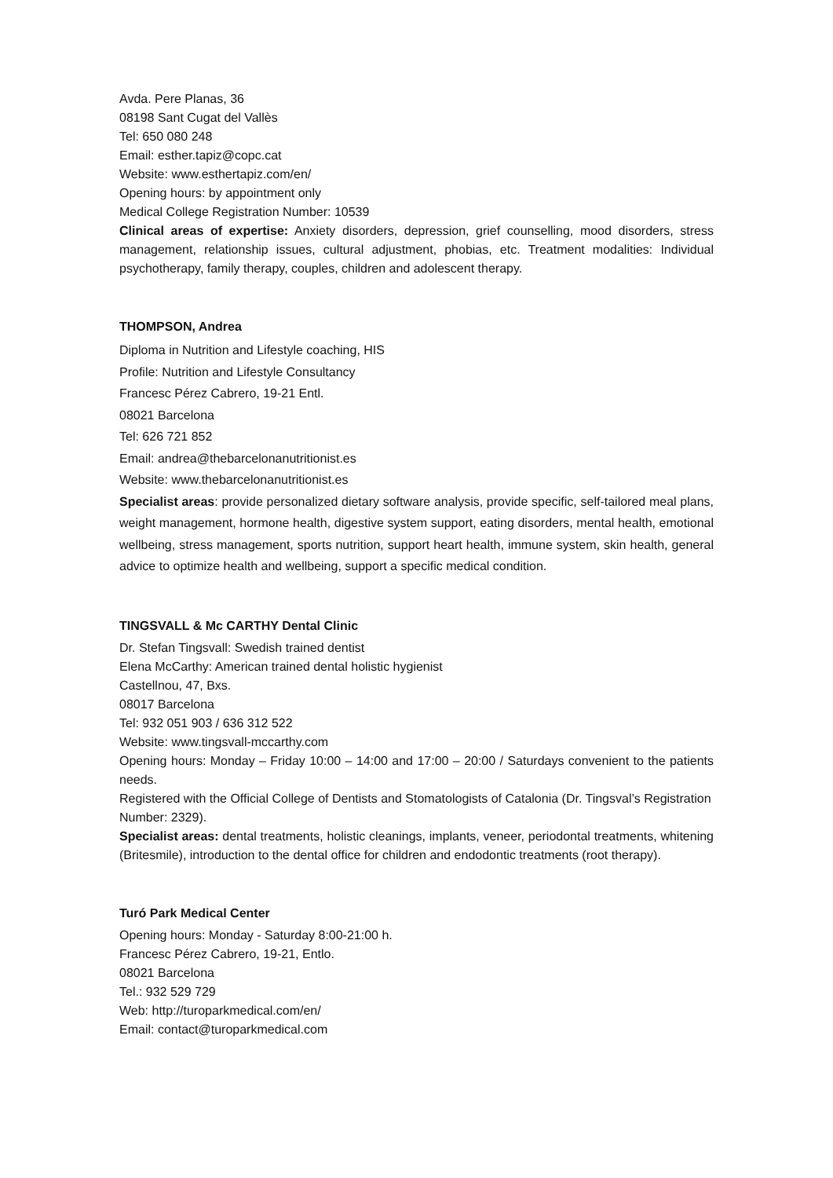Avda. Pere Planas, 36
08198 Sant Cugat del Vallès
Tel: 650 080 248
Email: esther.tapiz@copc.cat
Website: www.esthertapiz.com/en/
Opening hours: by appointment only
Medical College Registration Number: 10539
Clinical areas of expertise: Anxiety disorders, depression, grief counselling, mood disorders, stress management, relationship issues, cultural adjustment, phobias, etc. Treatment modalities: Individual psychotherapy, family therapy, couples, children and adolescent therapy.
THOMPSON, Andrea
Diploma in Nutrition and Lifestyle coaching, HIS
Profile: Nutrition and Lifestyle Consultancy
Francesc Pérez Cabrero, 19-21 Entl.
08021 Barcelona
Tel: 626 721 852
Email: andrea@thebarcelonanutritionist.es
Website: www.thebarcelonanutritionist.es
Specialist areas: provide personalized dietary software analysis, provide specific, self-tailored meal plans, weight management, hormone health, digestive system support, eating disorders, mental health, emotional wellbeing, stress management, sports nutrition, support heart health, immune system, skin health, general advice to optimize health and wellbeing, support a specific medical condition.
TINGSVALL & Mc CARTHY Dental Clinic
Dr. Stefan Tingsvall: Swedish trained dentist
Elena McCarthy: American trained dental holistic hygienist
Castellnou, 47, Bxs.
08017 Barcelona
Tel: 932 051 903 / 636 312 522
Website: www.tingsvall-mccarthy.com
Opening hours: Monday – Friday 10:00 – 14:00 and 17:00 – 20:00 / Saturdays convenient to the patients needs.
Registered with the Official College of Dentists and Stomatologists of Catalonia (Dr. Tingsval’s Registration Number: 2329).
Specialist areas: dental treatments, holistic cleanings, implants, veneer, periodontal treatments, whitening (Britesmile), introduction to the dental office for children and endodontic treatments (root therapy).
Turó Park Medical Center
Opening hours: Monday - Saturday 8:00-21:00 h.
Francesc Pérez Cabrero, 19-21, Entlo.
08021 Barcelona
Tel.: 932 529 729
Web: http://turoparkmedical.com/en/
Email: contact@turoparkmedical.com